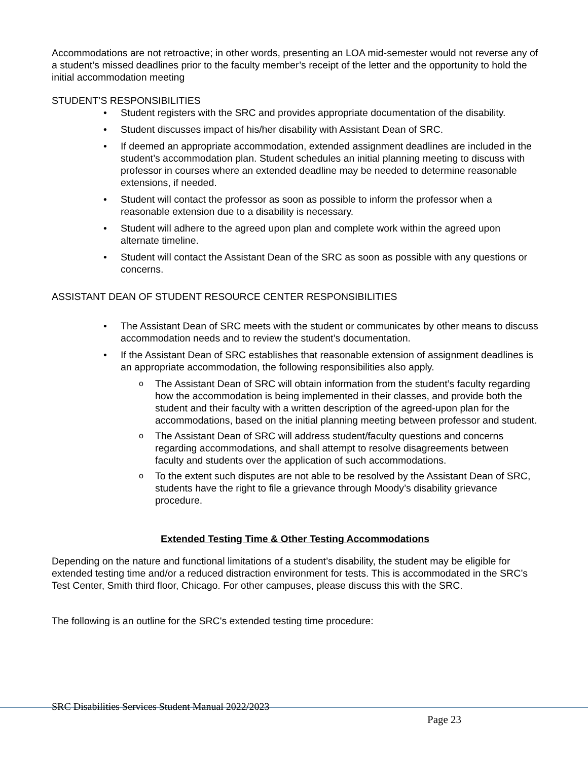Accommodations are not retroactive; in other words, presenting an LOA mid-semester would not reverse any of a student’s missed deadlines prior to the faculty member’s receipt of the letter and the opportunity to hold the initial accommodation meeting
STUDENT’S RESPONSIBILITIES
• Student registers with the SRC and provides appropriate documentation of the disability.
• Student discusses impact of his/her disability with Assistant Dean of SRC.
• If deemed an appropriate accommodation, extended assignment deadlines are included in the student’s accommodation plan. Student schedules an initial planning meeting to discuss with professor in courses where an extended deadline may be needed to determine reasonable extensions, if needed.
• Student will contact the professor as soon as possible to inform the professor when a reasonable extension due to a disability is necessary.
• Student will adhere to the agreed upon plan and complete work within the agreed upon alternate timeline.
• Student will contact the Assistant Dean of the SRC as soon as possible with any questions or concerns.
ASSISTANT DEAN OF STUDENT RESOURCE CENTER RESPONSIBILITIES
• The Assistant Dean of SRC meets with the student or communicates by other means to discuss accommodation needs and to review the student’s documentation.
• If the Assistant Dean of SRC establishes that reasonable extension of assignment deadlines is an appropriate accommodation, the following responsibilities also apply.
o The Assistant Dean of SRC will obtain information from the student’s faculty regarding how the accommodation is being implemented in their classes, and provide both the student and their faculty with a written description of the agreed-upon plan for the accommodations, based on the initial planning meeting between professor and student.
o The Assistant Dean of SRC will address student/faculty questions and concerns regarding accommodations, and shall attempt to resolve disagreements between faculty and students over the application of such accommodations.
o To the extent such disputes are not able to be resolved by the Assistant Dean of SRC, students have the right to file a grievance through Moody’s disability grievance procedure.
Extended Testing Time & Other Testing Accommodations
Depending on the nature and functional limitations of a student’s disability, the student may be eligible for extended testing time and/or a reduced distraction environment for tests. This is accommodated in the SRC’s Test Center, Smith third floor, Chicago. For other campuses, please discuss this with the SRC.
The following is an outline for the SRC's extended testing time procedure:
SRC Disabilities Services Student Manual 2022/2023
Page 23